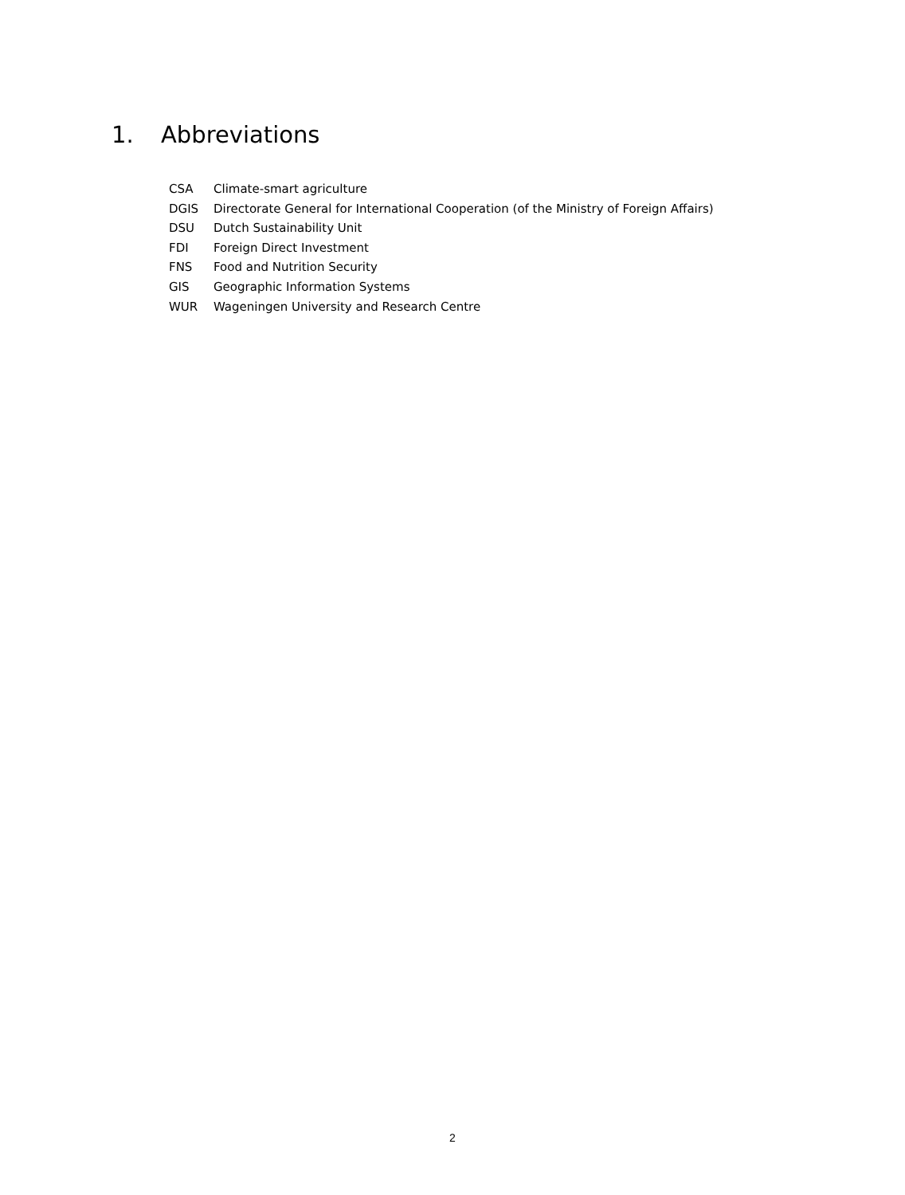1. Abbreviations
CSA Climate-smart agriculture
DGIS Directorate General for International Cooperation (of the Ministry of Foreign Affairs)
DSU Dutch Sustainability Unit
FDI Foreign Direct Investment
FNS Food and Nutrition Security
GIS Geographic Information Systems
WUR Wageningen University and Research Centre
2